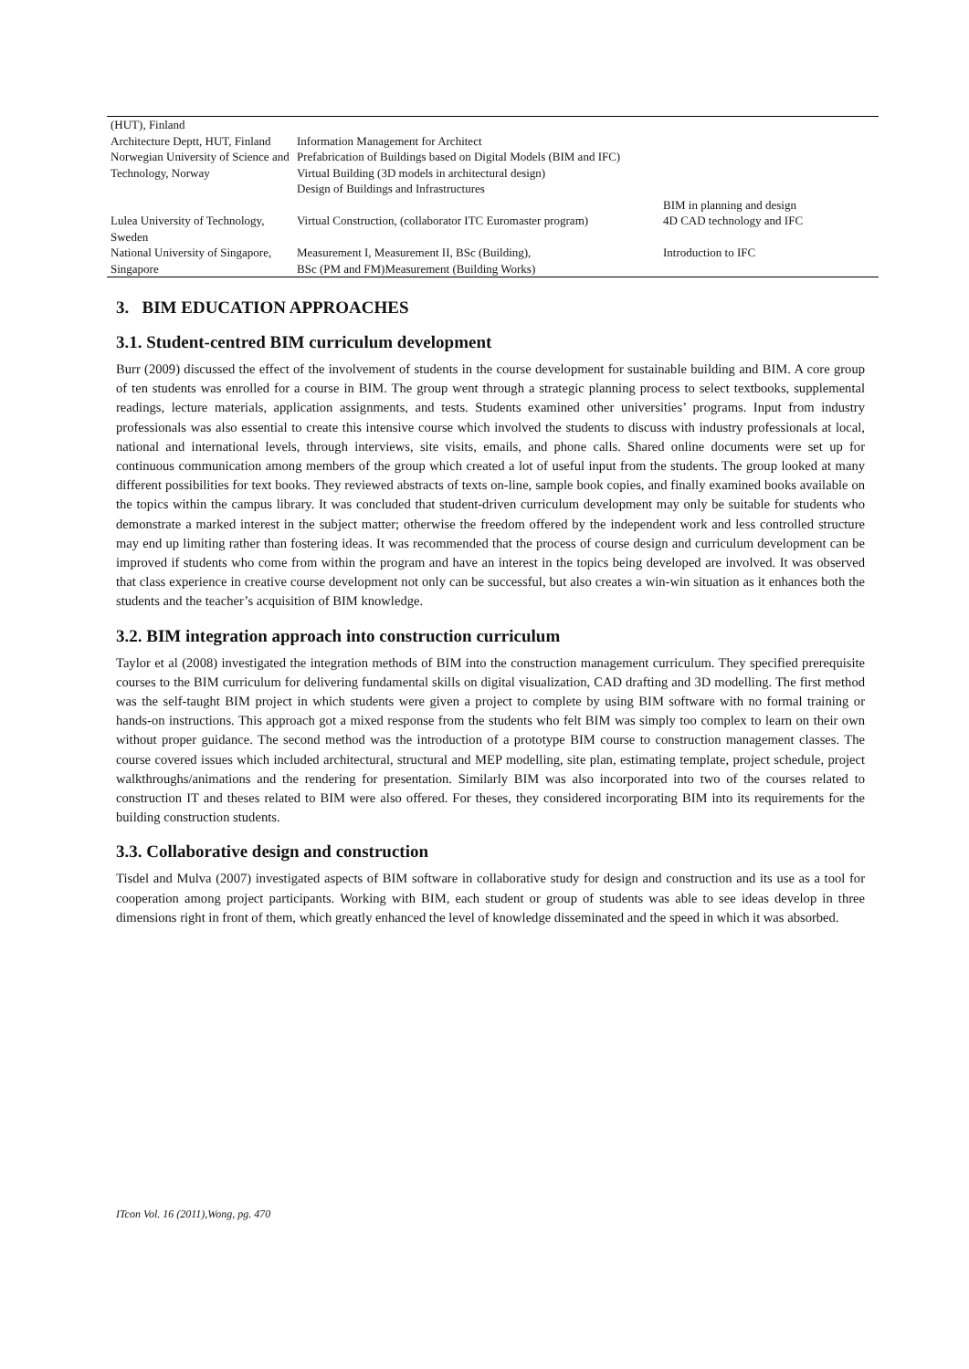| (HUT), Finland | | |
| Architecture Deptt, HUT, Finland | Information Management for Architect | |
| Norwegian University of Science and Technology, Norway | Prefabrication of Buildings based on Digital Models (BIM and IFC) Virtual Building (3D models in architectural design) Design of Buildings and Infrastructures | BIM in planning and design |
| Lulea University of Technology, Sweden | Virtual Construction, (collaborator ITC Euromaster program) | 4D CAD technology and IFC |
| National University of Singapore, Singapore | Measurement I, Measurement II, BSc (Building), BSc (PM and FM)Measurement (Building Works) | Introduction to IFC |
3. BIM EDUCATION APPROACHES
3.1. Student-centred BIM curriculum development
Burr (2009) discussed the effect of the involvement of students in the course development for sustainable building and BIM. A core group of ten students was enrolled for a course in BIM. The group went through a strategic planning process to select textbooks, supplemental readings, lecture materials, application assignments, and tests. Students examined other universities’ programs. Input from industry professionals was also essential to create this intensive course which involved the students to discuss with industry professionals at local, national and international levels, through interviews, site visits, emails, and phone calls. Shared online documents were set up for continuous communication among members of the group which created a lot of useful input from the students. The group looked at many different possibilities for text books. They reviewed abstracts of texts on-line, sample book copies, and finally examined books available on the topics within the campus library. It was concluded that student-driven curriculum development may only be suitable for students who demonstrate a marked interest in the subject matter; otherwise the freedom offered by the independent work and less controlled structure may end up limiting rather than fostering ideas. It was recommended that the process of course design and curriculum development can be improved if students who come from within the program and have an interest in the topics being developed are involved. It was observed that class experience in creative course development not only can be successful, but also creates a win-win situation as it enhances both the students and the teacher’s acquisition of BIM knowledge.
3.2. BIM integration approach into construction curriculum
Taylor et al (2008) investigated the integration methods of BIM into the construction management curriculum. They specified prerequisite courses to the BIM curriculum for delivering fundamental skills on digital visualization, CAD drafting and 3D modelling. The first method was the self-taught BIM project in which students were given a project to complete by using BIM software with no formal training or hands-on instructions. This approach got a mixed response from the students who felt BIM was simply too complex to learn on their own without proper guidance. The second method was the introduction of a prototype BIM course to construction management classes. The course covered issues which included architectural, structural and MEP modelling, site plan, estimating template, project schedule, project walkthroughs/animations and the rendering for presentation. Similarly BIM was also incorporated into two of the courses related to construction IT and theses related to BIM were also offered. For theses, they considered incorporating BIM into its requirements for the building construction students.
3.3. Collaborative design and construction
Tisdel and Mulva (2007) investigated aspects of BIM software in collaborative study for design and construction and its use as a tool for cooperation among project participants. Working with BIM, each student or group of students was able to see ideas develop in three dimensions right in front of them, which greatly enhanced the level of knowledge disseminated and the speed in which it was absorbed.
ITcon Vol. 16 (2011),Wong, pg. 470